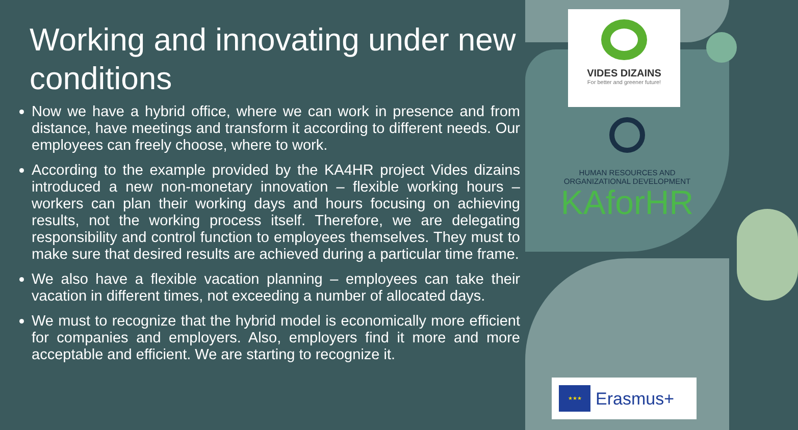Working and innovating under new conditions
Now we have a hybrid office, where we can work in presence and from distance, have meetings and transform it according to different needs. Our employees can freely choose, where to work.
According to the example provided by the KA4HR project Vides dizains introduced a new non-monetary innovation – flexible working hours – workers can plan their working days and hours focusing on achieving results, not the working process itself. Therefore, we are delegating responsibility and control function to employees themselves. They must to make sure that desired results are achieved during a particular time frame.
We also have a flexible vacation planning – employees can take their vacation in different times, not exceeding a number of allocated days.
We must to recognize that the hybrid model is economically more efficient for companies and employers. Also, employers find it more and more acceptable and efficient. We are starting to recognize it.
VIDES DIZAINS
For better and greener future!
HUMAN RESOURCES AND
ORGANIZATIONAL DEVELOPMENT
KAforHR
★★★
Erasmus+